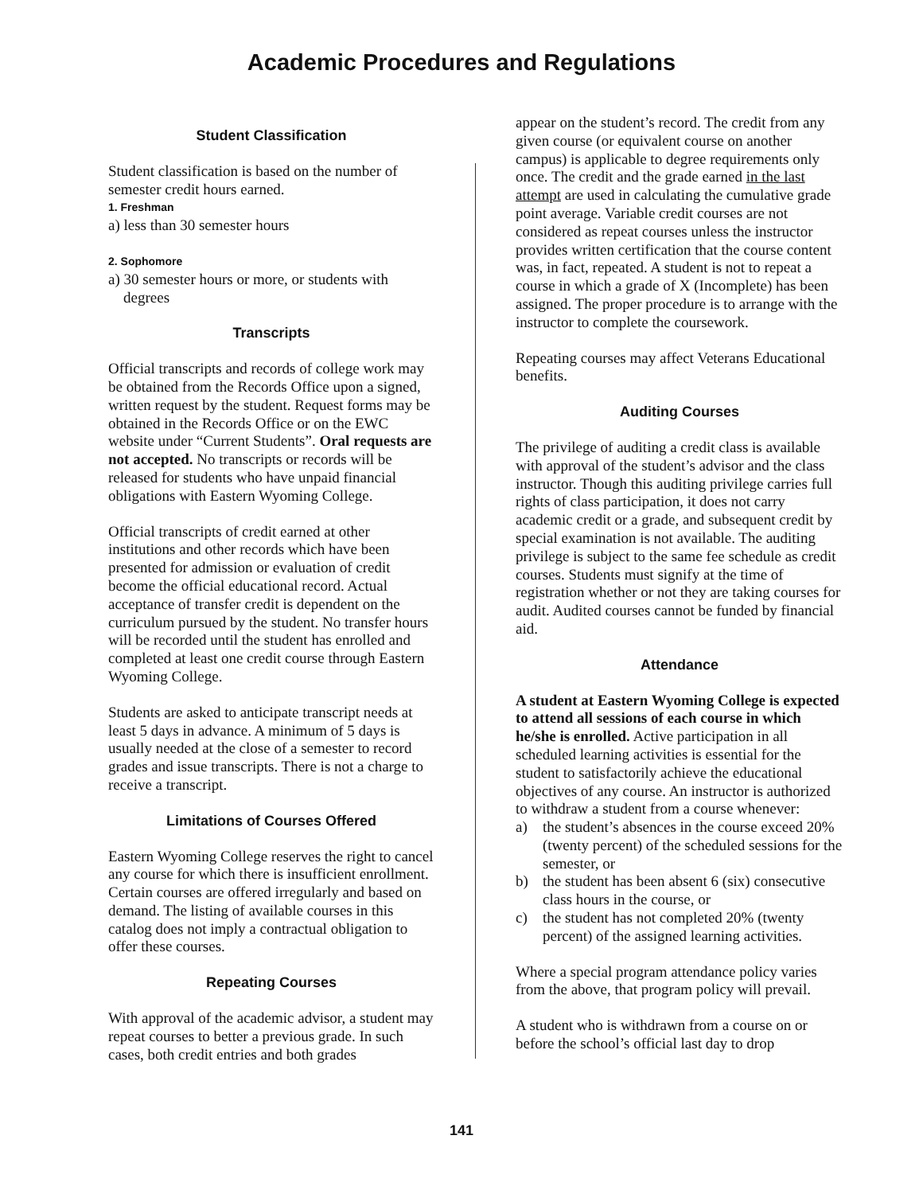Academic Procedures and Regulations
Student Classification
Student classification is based on the number of semester credit hours earned.
1. Freshman
a) less than 30 semester hours
2. Sophomore
a) 30 semester hours or more, or students with
degrees
Transcripts
Official transcripts and records of college work may be obtained from the Records Office upon a signed, written request by the student. Request forms may be obtained in the Records Office or on the EWC website under “Current Students”. Oral requests are not accepted. No transcripts or records will be released for students who have unpaid financial obligations with Eastern Wyoming College.
Official transcripts of credit earned at other institutions and other records which have been presented for admission or evaluation of credit become the official educational record. Actual acceptance of transfer credit is dependent on the curriculum pursued by the student. No transfer hours will be recorded until the student has enrolled and completed at least one credit course through Eastern Wyoming College.
Students are asked to anticipate transcript needs at least 5 days in advance. A minimum of 5 days is usually needed at the close of a semester to record grades and issue transcripts. There is not a charge to receive a transcript.
Limitations of Courses Offered
Eastern Wyoming College reserves the right to cancel any course for which there is insufficient enrollment. Certain courses are offered irregularly and based on demand. The listing of available courses in this catalog does not imply a contractual obligation to offer these courses.
Repeating Courses
With approval of the academic advisor, a student may repeat courses to better a previous grade. In such cases, both credit entries and both grades
appear on the student’s record. The credit from any given course (or equivalent course on another campus) is applicable to degree requirements only once. The credit and the grade earned in the last attempt are used in calculating the cumulative grade point average. Variable credit courses are not considered as repeat courses unless the instructor provides written certification that the course content was, in fact, repeated. A student is not to repeat a course in which a grade of X (Incomplete) has been assigned. The proper procedure is to arrange with the instructor to complete the coursework.
Repeating courses may affect Veterans Educational benefits.
Auditing Courses
The privilege of auditing a credit class is available with approval of the student’s advisor and the class instructor. Though this auditing privilege carries full rights of class participation, it does not carry academic credit or a grade, and subsequent credit by special examination is not available. The auditing privilege is subject to the same fee schedule as credit courses. Students must signify at the time of registration whether or not they are taking courses for audit. Audited courses cannot be funded by financial aid.
Attendance
A student at Eastern Wyoming College is expected to attend all sessions of each course in which he/she is enrolled. Active participation in all scheduled learning activities is essential for the student to satisfactorily achieve the educational objectives of any course. An instructor is authorized to withdraw a student from a course whenever:
a) the student’s absences in the course exceed 20% (twenty percent) of the scheduled sessions for the semester, or
b) the student has been absent 6 (six) consecutive class hours in the course, or
c) the student has not completed 20% (twenty percent) of the assigned learning activities.
Where a special program attendance policy varies from the above, that program policy will prevail.
A student who is withdrawn from a course on or before the school’s official last day to drop
141